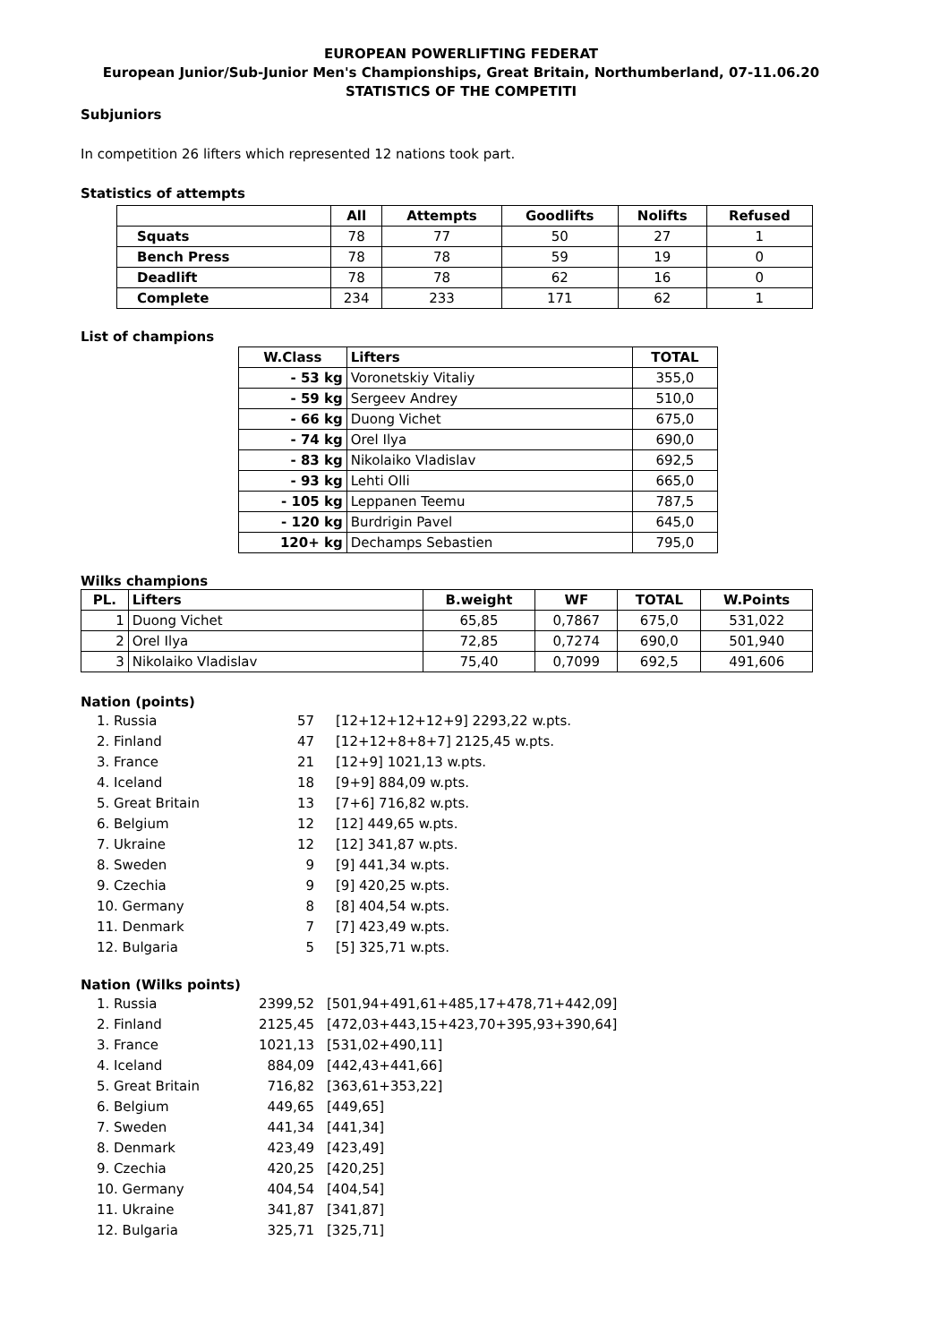EUROPEAN POWERLIFTING FEDERAT
European Junior/Sub-Junior Men's Championships, Great Britain, Northumberland, 07-11.06.20
STATISTICS OF THE COMPETITI
Subjuniors
In competition 26 lifters which represented 12 nations took part.
Statistics of attempts
| | All | Attempts | Goodlifts | Nolifts | Refused |
| --- | --- | --- | --- | --- | --- |
| Squats | 78 | 77 | 50 | 27 | 1 |
| Bench Press | 78 | 78 | 59 | 19 | 0 |
| Deadlift | 78 | 78 | 62 | 16 | 0 |
| Complete | 234 | 233 | 171 | 62 | 1 |
List of champions
| W.Class | Lifters | TOTAL |
| --- | --- | --- |
| - 53 kg | Voronetskiy Vitaliy | 355,0 |
| - 59 kg | Sergeev Andrey | 510,0 |
| - 66 kg | Duong Vichet | 675,0 |
| - 74 kg | Orel Ilya | 690,0 |
| - 83 kg | Nikolaiko Vladislav | 692,5 |
| - 93 kg | Lehti Olli | 665,0 |
| - 105 kg | Leppanen Teemu | 787,5 |
| - 120 kg | Burdrigin Pavel | 645,0 |
| 120+ kg | Dechamps Sebastien | 795,0 |
Wilks champions
| PL. | Lifters | B.weight | WF | TOTAL | W.Points |
| --- | --- | --- | --- | --- | --- |
| 1 | Duong Vichet | 65,85 | 0,7867 | 675,0 | 531,022 |
| 2 | Orel Ilya | 72,85 | 0,7274 | 690,0 | 501,940 |
| 3 | Nikolaiko Vladislav | 75,40 | 0,7099 | 692,5 | 491,606 |
Nation (points)
| 1. Russia | 57 | [12+12+12+12+9] 2293,22 w.pts. |
| 2. Finland | 47 | [12+12+8+8+7] 2125,45 w.pts. |
| 3. France | 21 | [12+9] 1021,13 w.pts. |
| 4. Iceland | 18 | [9+9] 884,09 w.pts. |
| 5. Great Britain | 13 | [7+6] 716,82 w.pts. |
| 6. Belgium | 12 | [12] 449,65 w.pts. |
| 7. Ukraine | 12 | [12] 341,87 w.pts. |
| 8. Sweden | 9 | [9] 441,34 w.pts. |
| 9. Czechia | 9 | [9] 420,25 w.pts. |
| 10. Germany | 8 | [8] 404,54 w.pts. |
| 11. Denmark | 7 | [7] 423,49 w.pts. |
| 12. Bulgaria | 5 | [5] 325,71 w.pts. |
Nation (Wilks points)
| 1. Russia | 2399,52 | [501,94+491,61+485,17+478,71+442,09] |
| 2. Finland | 2125,45 | [472,03+443,15+423,70+395,93+390,64] |
| 3. France | 1021,13 | [531,02+490,11] |
| 4. Iceland | 884,09 | [442,43+441,66] |
| 5. Great Britain | 716,82 | [363,61+353,22] |
| 6. Belgium | 449,65 | [449,65] |
| 7. Sweden | 441,34 | [441,34] |
| 8. Denmark | 423,49 | [423,49] |
| 9. Czechia | 420,25 | [420,25] |
| 10. Germany | 404,54 | [404,54] |
| 11. Ukraine | 341,87 | [341,87] |
| 12. Bulgaria | 325,71 | [325,71] |